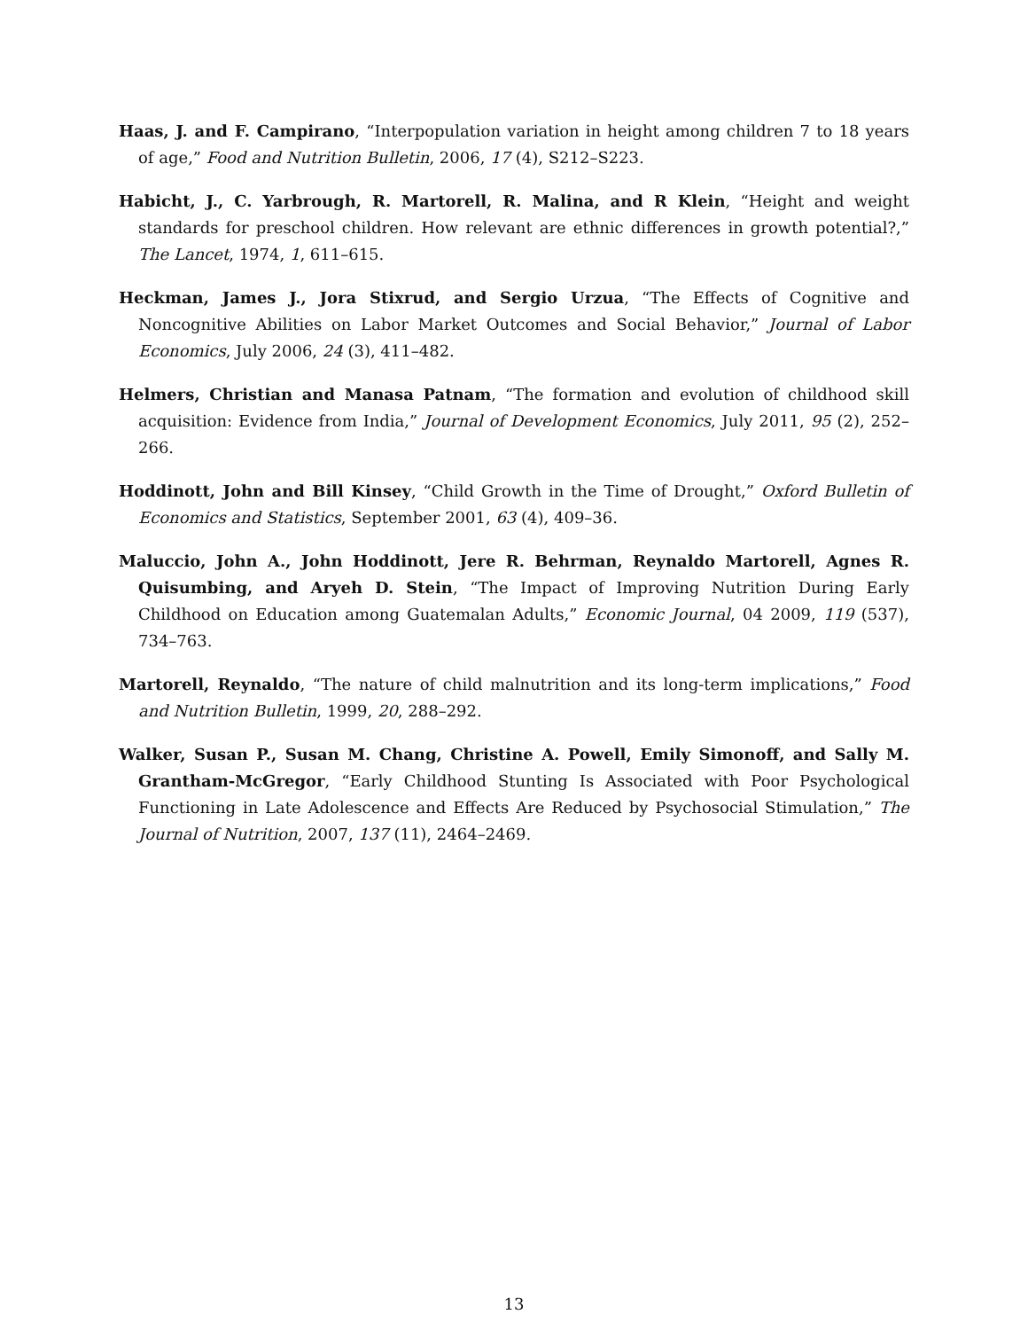Haas, J. and F. Campirano, “Interpopulation variation in height among children 7 to 18 years of age,” Food and Nutrition Bulletin, 2006, 17 (4), S212–S223.
Habicht, J., C. Yarbrough, R. Martorell, R. Malina, and R Klein, “Height and weight standards for preschool children. How relevant are ethnic differences in growth potential?,” The Lancet, 1974, 1, 611–615.
Heckman, James J., Jora Stixrud, and Sergio Urzua, “The Effects of Cognitive and Noncognitive Abilities on Labor Market Outcomes and Social Behavior,” Journal of Labor Economics, July 2006, 24 (3), 411–482.
Helmers, Christian and Manasa Patnam, “The formation and evolution of childhood skill acquisition: Evidence from India,” Journal of Development Economics, July 2011, 95 (2), 252–266.
Hoddinott, John and Bill Kinsey, “Child Growth in the Time of Drought,” Oxford Bulletin of Economics and Statistics, September 2001, 63 (4), 409–36.
Maluccio, John A., John Hoddinott, Jere R. Behrman, Reynaldo Martorell, Agnes R. Quisumbing, and Aryeh D. Stein, “The Impact of Improving Nutrition During Early Childhood on Education among Guatemalan Adults,” Economic Journal, 04 2009, 119 (537), 734–763.
Martorell, Reynaldo, “The nature of child malnutrition and its long-term implications,” Food and Nutrition Bulletin, 1999, 20, 288–292.
Walker, Susan P., Susan M. Chang, Christine A. Powell, Emily Simonoff, and Sally M. Grantham-McGregor, “Early Childhood Stunting Is Associated with Poor Psychological Functioning in Late Adolescence and Effects Are Reduced by Psychosocial Stimulation,” The Journal of Nutrition, 2007, 137 (11), 2464–2469.
13